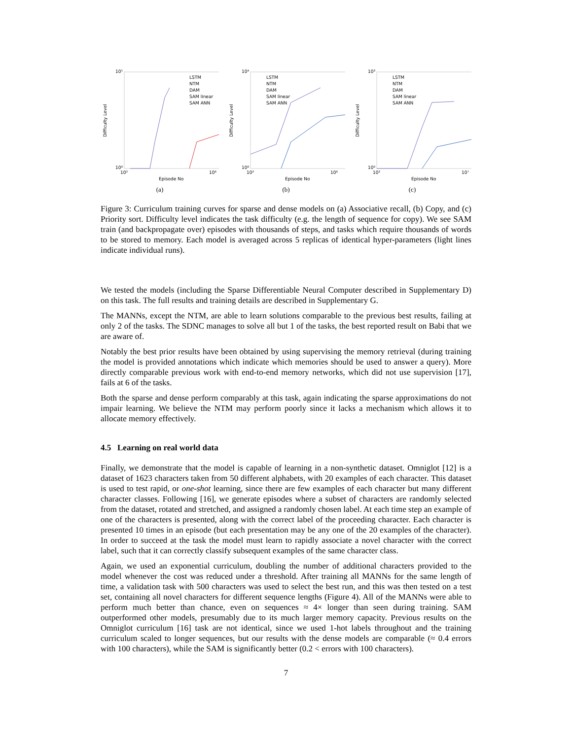10⁵
10⁰
Difficulty Level
10²
10⁶
Episode No
LSTM
NTM
DAM
SAM linear
SAM ANN
(a)
10⁴
10⁰
Difficulty Level
10²
10⁶
Episode No
LSTM
NTM
DAM
SAM linear
SAM ANN
(b)
10³
10⁰
Difficulty Level
10²
10⁷
Episode No
LSTM
NTM
DAM
SAM linear
SAM ANN
(c)
Figure 3: Curriculum training curves for sparse and dense models on (a) Associative recall, (b) Copy, and (c) Priority sort. Difficulty level indicates the task difficulty (e.g. the length of sequence for copy). We see SAM train (and backpropagate over) episodes with thousands of steps, and tasks which require thousands of words to be stored to memory. Each model is averaged across 5 replicas of identical hyper-parameters (light lines indicate individual runs).
We tested the models (including the Sparse Differentiable Neural Computer described in Supplementary D) on this task. The full results and training details are described in Supplementary G.
The MANNs, except the NTM, are able to learn solutions comparable to the previous best results, failing at only 2 of the tasks. The SDNC manages to solve all but 1 of the tasks, the best reported result on Babi that we are aware of.
Notably the best prior results have been obtained by using supervising the memory retrieval (during training the model is provided annotations which indicate which memories should be used to answer a query). More directly comparable previous work with end-to-end memory networks, which did not use supervision [17], fails at 6 of the tasks.
Both the sparse and dense perform comparably at this task, again indicating the sparse approximations do not impair learning. We believe the NTM may perform poorly since it lacks a mechanism which allows it to allocate memory effectively.
4.5 Learning on real world data
Finally, we demonstrate that the model is capable of learning in a non-synthetic dataset. Omniglot [12] is a dataset of 1623 characters taken from 50 different alphabets, with 20 examples of each character. This dataset is used to test rapid, or one-shot learning, since there are few examples of each character but many different character classes. Following [16], we generate episodes where a subset of characters are randomly selected from the dataset, rotated and stretched, and assigned a randomly chosen label. At each time step an example of one of the characters is presented, along with the correct label of the proceeding character. Each character is presented 10 times in an episode (but each presentation may be any one of the 20 examples of the character). In order to succeed at the task the model must learn to rapidly associate a novel character with the correct label, such that it can correctly classify subsequent examples of the same character class.
Again, we used an exponential curriculum, doubling the number of additional characters provided to the model whenever the cost was reduced under a threshold. After training all MANNs for the same length of time, a validation task with 500 characters was used to select the best run, and this was then tested on a test set, containing all novel characters for different sequence lengths (Figure 4). All of the MANNs were able to perform much better than chance, even on sequences ≈ 4× longer than seen during training. SAM outperformed other models, presumably due to its much larger memory capacity. Previous results on the Omniglot curriculum [16] task are not identical, since we used 1-hot labels throughout and the training curriculum scaled to longer sequences, but our results with the dense models are comparable (≈ 0.4 errors with 100 characters), while the SAM is significantly better (0.2 < errors with 100 characters).
7